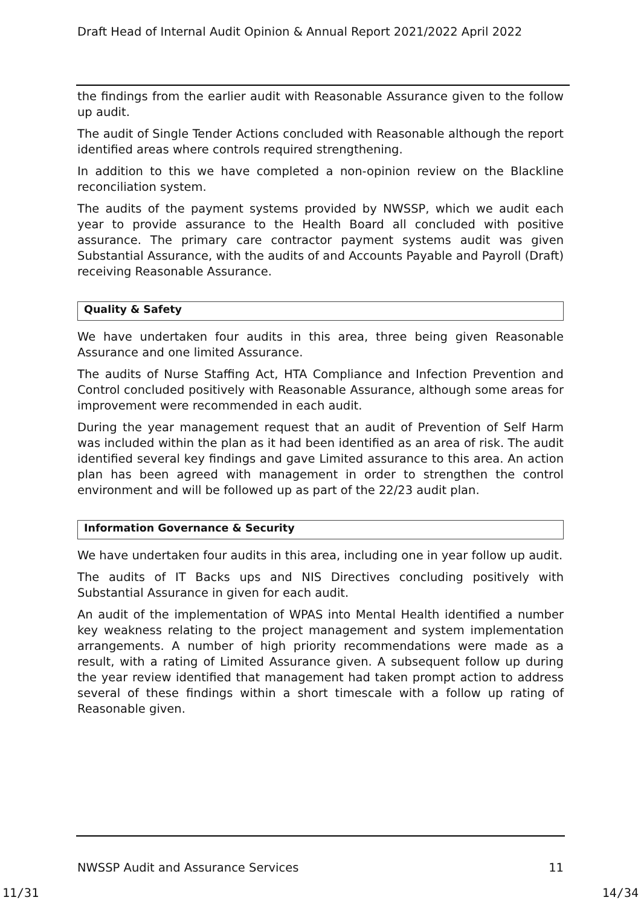Draft Head of Internal Audit Opinion & Annual Report 2021/2022 April 2022
the findings from the earlier audit with Reasonable Assurance given to the follow up audit.
The audit of Single Tender Actions concluded with Reasonable although the report identified areas where controls required strengthening.
In addition to this we have completed a non-opinion review on the Blackline reconciliation system.
The audits of the payment systems provided by NWSSP, which we audit each year to provide assurance to the Health Board all concluded with positive assurance. The primary care contractor payment systems audit was given Substantial Assurance, with the audits of and Accounts Payable and Payroll (Draft) receiving Reasonable Assurance.
Quality & Safety
We have undertaken four audits in this area, three being given Reasonable Assurance and one limited Assurance.
The audits of Nurse Staffing Act, HTA Compliance and Infection Prevention and Control concluded positively with Reasonable Assurance, although some areas for improvement were recommended in each audit.
During the year management request that an audit of Prevention of Self Harm was included within the plan as it had been identified as an area of risk. The audit identified several key findings and gave Limited assurance to this area. An action plan has been agreed with management in order to strengthen the control environment and will be followed up as part of the 22/23 audit plan.
Information Governance & Security
We have undertaken four audits in this area, including one in year follow up audit.
The audits of IT Backs ups and NIS Directives concluding positively with Substantial Assurance in given for each audit.
An audit of the implementation of WPAS into Mental Health identified a number key weakness relating to the project management and system implementation arrangements. A number of high priority recommendations were made as a result, with a rating of Limited Assurance given. A subsequent follow up during the year review identified that management had taken prompt action to address several of these findings within a short timescale with a follow up rating of Reasonable given.
NWSSP Audit and Assurance Services 11
11/31 14/34